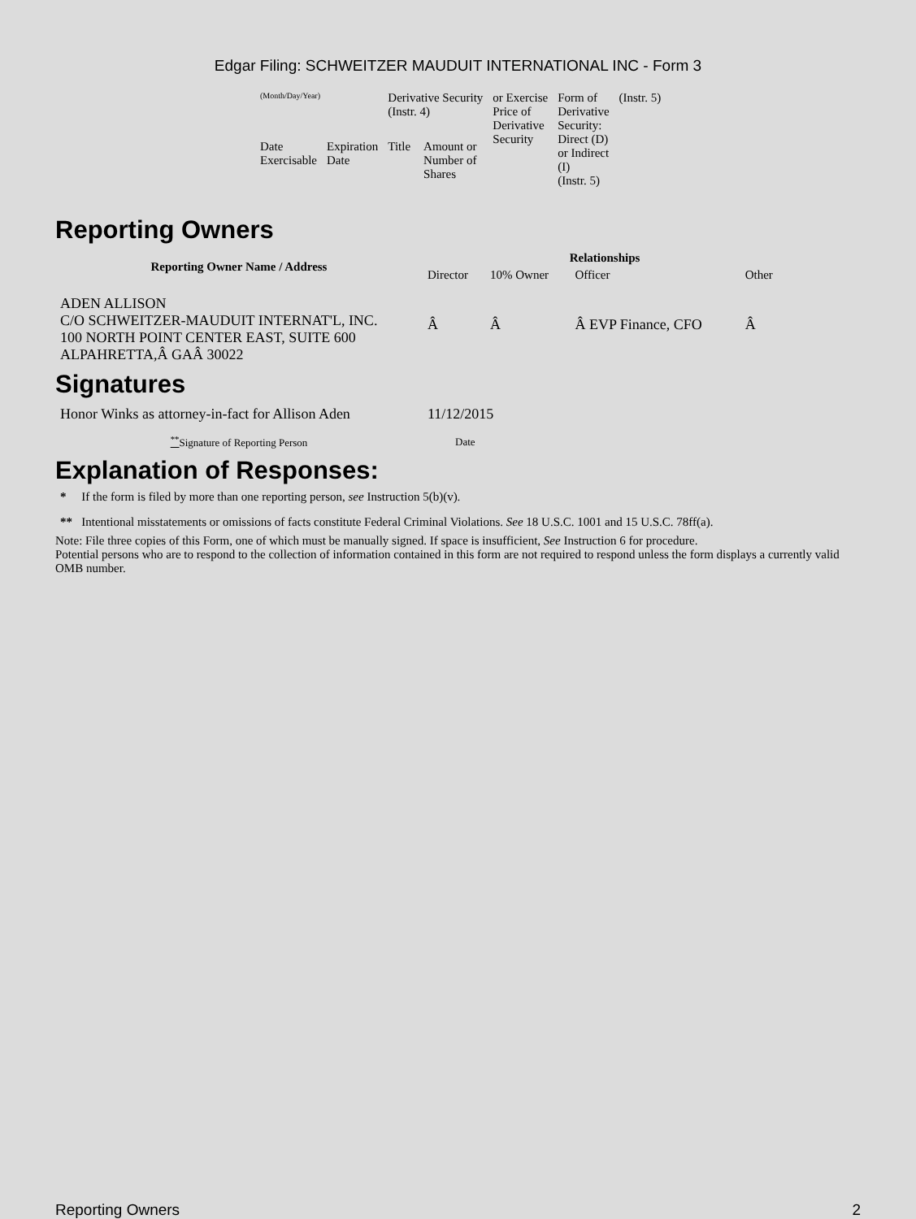Edgar Filing: SCHWEITZER MAUDUIT INTERNATIONAL INC - Form 3
| (Month/Day/Year) | | Derivative Security (Instr. 4) | | or Exercise Price of Derivative Security | Form of Derivative Security: Direct (D) or Indirect (I) (Instr. 5) | (Instr. 5) |
| Date Exercisable | Expiration Date | Title | Amount or Number of Shares | | | |
Reporting Owners
| Reporting Owner Name / Address | Relationships | | | |
| --- | --- | --- | --- | --- |
| | Director | 10% Owner | Officer | Other |
| ADEN ALLISON C/O SCHWEITZER-MAUDUIT INTERNAT'L, INC. 100 NORTH POINT CENTER EAST, SUITE 600 ALPAHRETTA,Â GAÂ 30022 | Â | Â | Â EVP Finance, CFO | Â |
Signatures
| Honor Winks as attorney-in-fact for Allison Aden | 11/12/2015 |
| <sup>**</sup> Signature of Reporting Person | Date |
Explanation of Responses:
* If the form is filed by more than one reporting person, see Instruction 5(b)(v).
** Intentional misstatements or omissions of facts constitute Federal Criminal Violations. See 18 U.S.C. 1001 and 15 U.S.C. 78ff(a).
Note: File three copies of this Form, one of which must be manually signed. If space is insufficient, See Instruction 6 for procedure.
Potential persons who are to respond to the collection of information contained in this form are not required to respond unless the form displays a currently valid OMB number.
Reporting Owners 2